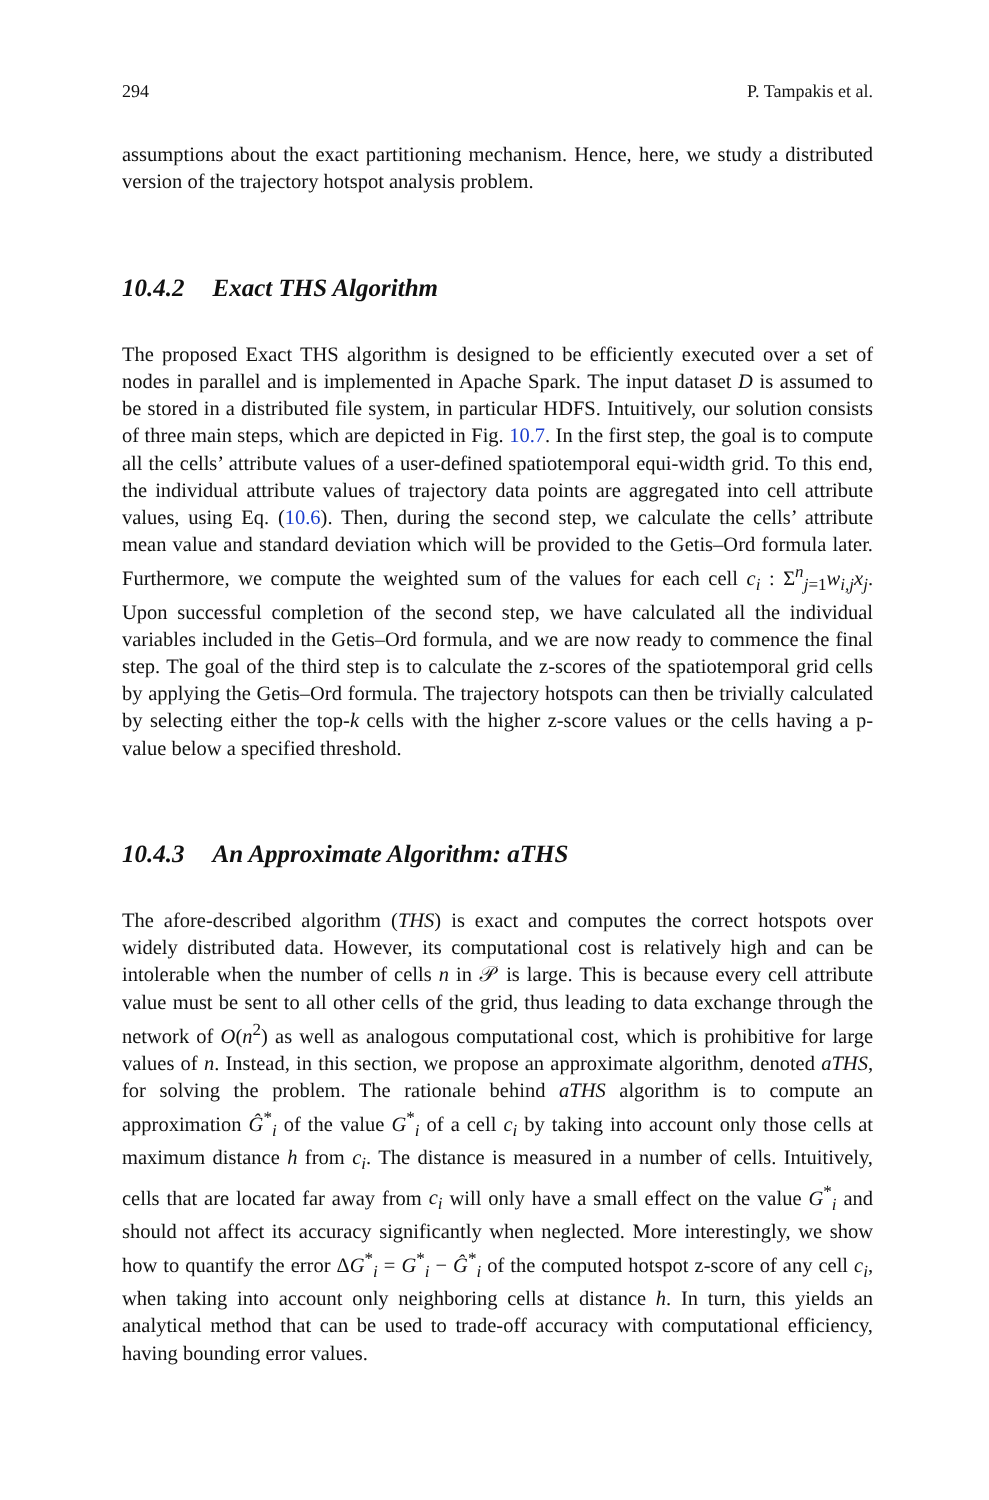294 P. Tampakis et al.
assumptions about the exact partitioning mechanism. Hence, here, we study a distributed version of the trajectory hotspot analysis problem.
10.4.2 Exact THS Algorithm
The proposed Exact THS algorithm is designed to be efficiently executed over a set of nodes in parallel and is implemented in Apache Spark. The input dataset D is assumed to be stored in a distributed file system, in particular HDFS. Intuitively, our solution consists of three main steps, which are depicted in Fig. 10.7. In the first step, the goal is to compute all the cells’ attribute values of a user-defined spatiotemporal equi-width grid. To this end, the individual attribute values of trajectory data points are aggregated into cell attribute values, using Eq. (10.6). Then, during the second step, we calculate the cells’ attribute mean value and standard deviation which will be provided to the Getis–Ord formula later. Furthermore, we compute the weighted sum of the values for each cell c<sub>i</sub> : Σ<sup>n</sup><sub>j=1</sub>w<sub>i,j</sub>x<sub>j</sub>. Upon successful completion of the second step, we have calculated all the individual variables included in the Getis–Ord formula, and we are now ready to commence the final step. The goal of the third step is to calculate the z-scores of the spatiotemporal grid cells by applying the Getis–Ord formula. The trajectory hotspots can then be trivially calculated by selecting either the top-k cells with the higher z-score values or the cells having a p-value below a specified threshold.
10.4.3 An Approximate Algorithm: aTHS
The afore-described algorithm (THS) is exact and computes the correct hotspots over widely distributed data. However, its computational cost is relatively high and can be intolerable when the number of cells n in 𝒫 is large. This is because every cell attribute value must be sent to all other cells of the grid, thus leading to data exchange through the network of O(n<sup>2</sup>) as well as analogous computational cost, which is prohibitive for large values of n. Instead, in this section, we propose an approximate algorithm, denoted aTHS, for solving the problem. The rationale behind aTHS algorithm is to compute an approximation Ĝ<sup>*</sup><sub>i</sub> of the value G<sup>*</sup><sub>i</sub> of a cell c<sub>i</sub> by taking into account only those cells at maximum distance h from c<sub>i</sub>. The distance is measured in a number of cells. Intuitively, cells that are located far away from c<sub>i</sub> will only have a small effect on the value G<sup>*</sup><sub>i</sub> and should not affect its accuracy significantly when neglected. More interestingly, we show how to quantify the error ΔG<sup>*</sup><sub>i</sub> = G<sup>*</sup><sub>i</sub> − Ĝ<sup>*</sup><sub>i</sub> of the computed hotspot z-score of any cell c<sub>i</sub>, when taking into account only neighboring cells at distance h. In turn, this yields an analytical method that can be used to trade-off accuracy with computational efficiency, having bounding error values.